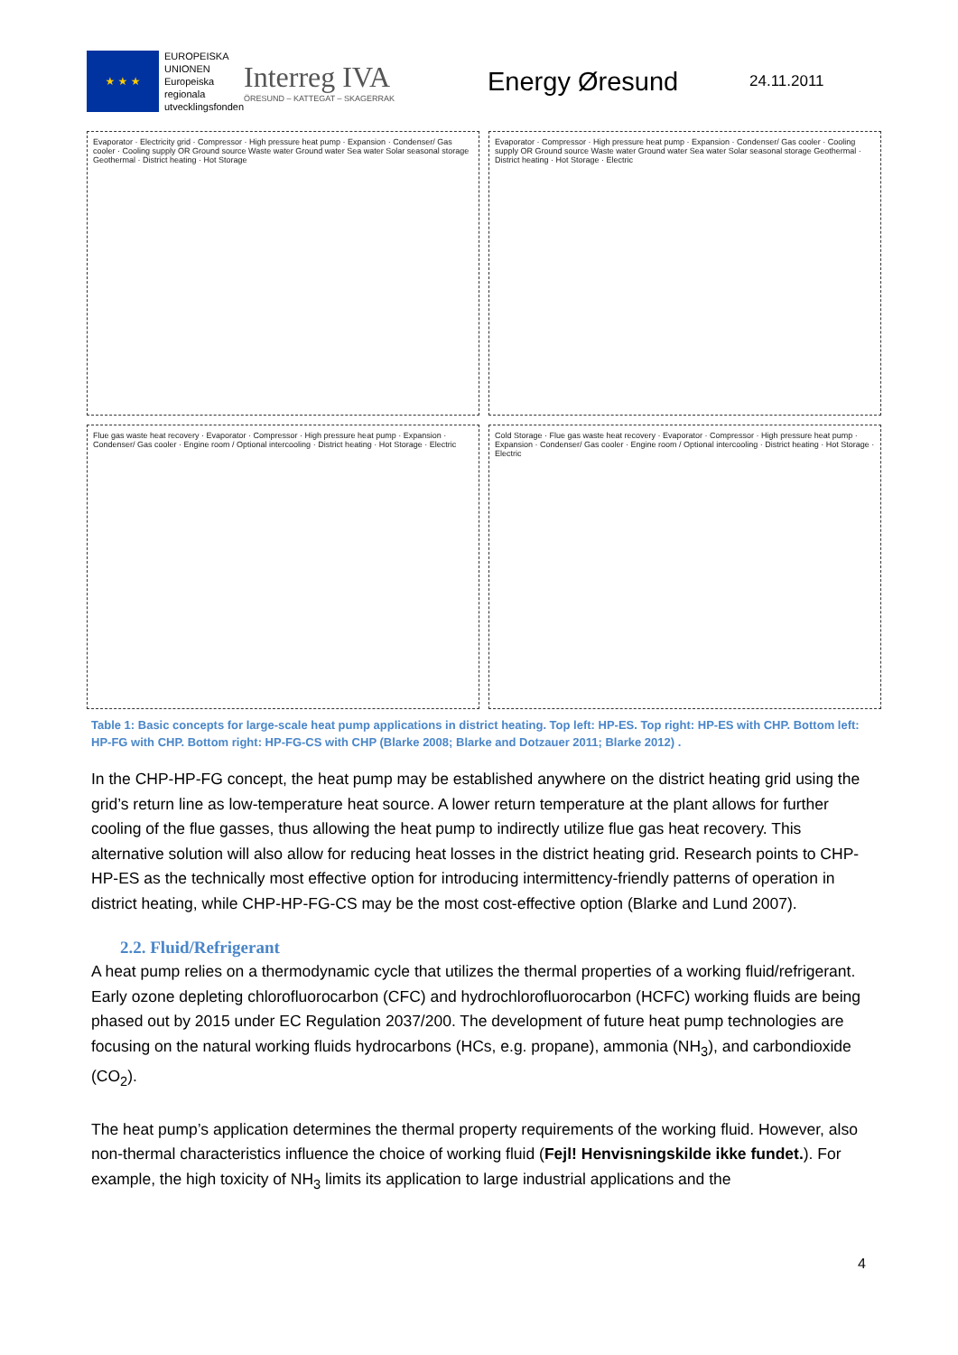★ ★ ★
EUROPEISKA UNIONEN Europeiska regionala utvecklingsfonden
Interreg IVA
ÖRESUND – KATTEGAT – SKAGERRAK
Energy Øresund
24.11.2011
Evaporator · Electricity grid · Compressor · High pressure heat pump · Expansion · Condenser/ Gas cooler · Cooling supply OR Ground source Waste water Ground water Sea water Solar seasonal storage Geothermal · District heating · Hot Storage
Evaporator · Compressor · High pressure heat pump · Expansion · Condenser/ Gas cooler · Cooling supply OR Ground source Waste water Ground water Sea water Solar seasonal storage Geothermal · District heating · Hot Storage · Electric
Flue gas waste heat recovery · Evaporator · Compressor · High pressure heat pump · Expansion · Condenser/ Gas cooler · Engine room / Optional intercooling · District heating · Hot Storage · Electric
Cold Storage · Flue gas waste heat recovery · Evaporator · Compressor · High pressure heat pump · Expansion · Condenser/ Gas cooler · Engine room / Optional intercooling · District heating · Hot Storage · Electric
Table 1: Basic concepts for large-scale heat pump applications in district heating. Top left: HP-ES. Top right: HP-ES with CHP. Bottom left: HP-FG with CHP. Bottom right: HP-FG-CS with CHP (Blarke 2008; Blarke and Dotzauer 2011; Blarke 2012) .
In the CHP-HP-FG concept, the heat pump may be established anywhere on the district heating grid using the grid’s return line as low-temperature heat source. A lower return temperature at the plant allows for further cooling of the flue gasses, thus allowing the heat pump to indirectly utilize flue gas heat recovery. This alternative solution will also allow for reducing heat losses in the district heating grid. Research points to CHP-HP-ES as the technically most effective option for introducing intermittency-friendly patterns of operation in district heating, while CHP-HP-FG-CS may be the most cost-effective option (Blarke and Lund 2007).
2.2. Fluid/Refrigerant
A heat pump relies on a thermodynamic cycle that utilizes the thermal properties of a working fluid/refrigerant. Early ozone depleting chlorofluorocarbon (CFC) and hydrochlorofluorocarbon (HCFC) working fluids are being phased out by 2015 under EC Regulation 2037/200. The development of future heat pump technologies are focusing on the natural working fluids hydrocarbons (HCs, e.g. propane), ammonia (NH<sub>3</sub>), and carbondioxide (CO<sub>2</sub>).
The heat pump’s application determines the thermal property requirements of the working fluid. However, also non-thermal characteristics influence the choice of working fluid (Fejl! Henvisningskilde ikke fundet.). For example, the high toxicity of NH<sub>3</sub> limits its application to large industrial applications and the
4